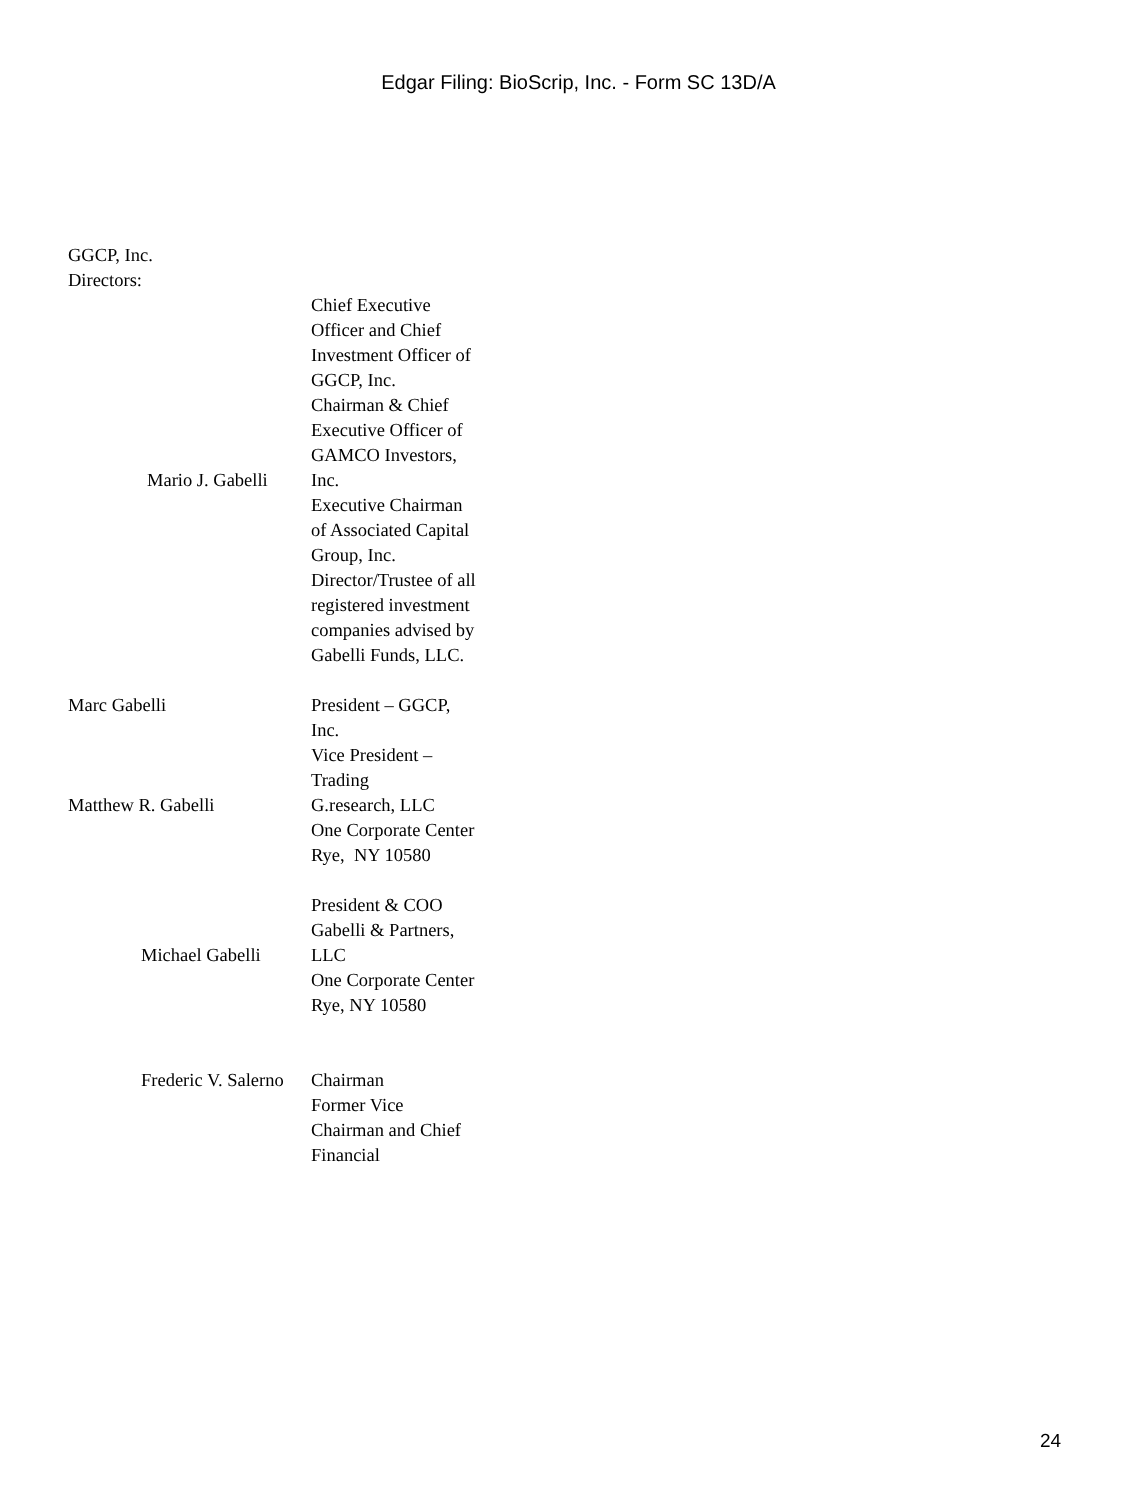Edgar Filing: BioScrip, Inc. - Form SC 13D/A
GGCP, Inc.
Directors:
| Mario J. Gabelli | Chief Executive Officer and Chief Investment Officer of GGCP, Inc. Chairman & Chief Executive Officer of GAMCO Investors, Inc. Executive Chairman of Associated Capital Group, Inc. Director/Trustee of all registered investment companies advised by Gabelli Funds, LLC. |
| Marc Gabelli | President – GGCP, Inc. |
| Matthew R. Gabelli | Vice President – Trading G.research, LLC One Corporate Center Rye, NY 10580 |
| Michael Gabelli | President & COO Gabelli & Partners, LLC One Corporate Center Rye, NY 10580 |
| Frederic V. Salerno | Chairman Former Vice Chairman and Chief Financial |
24